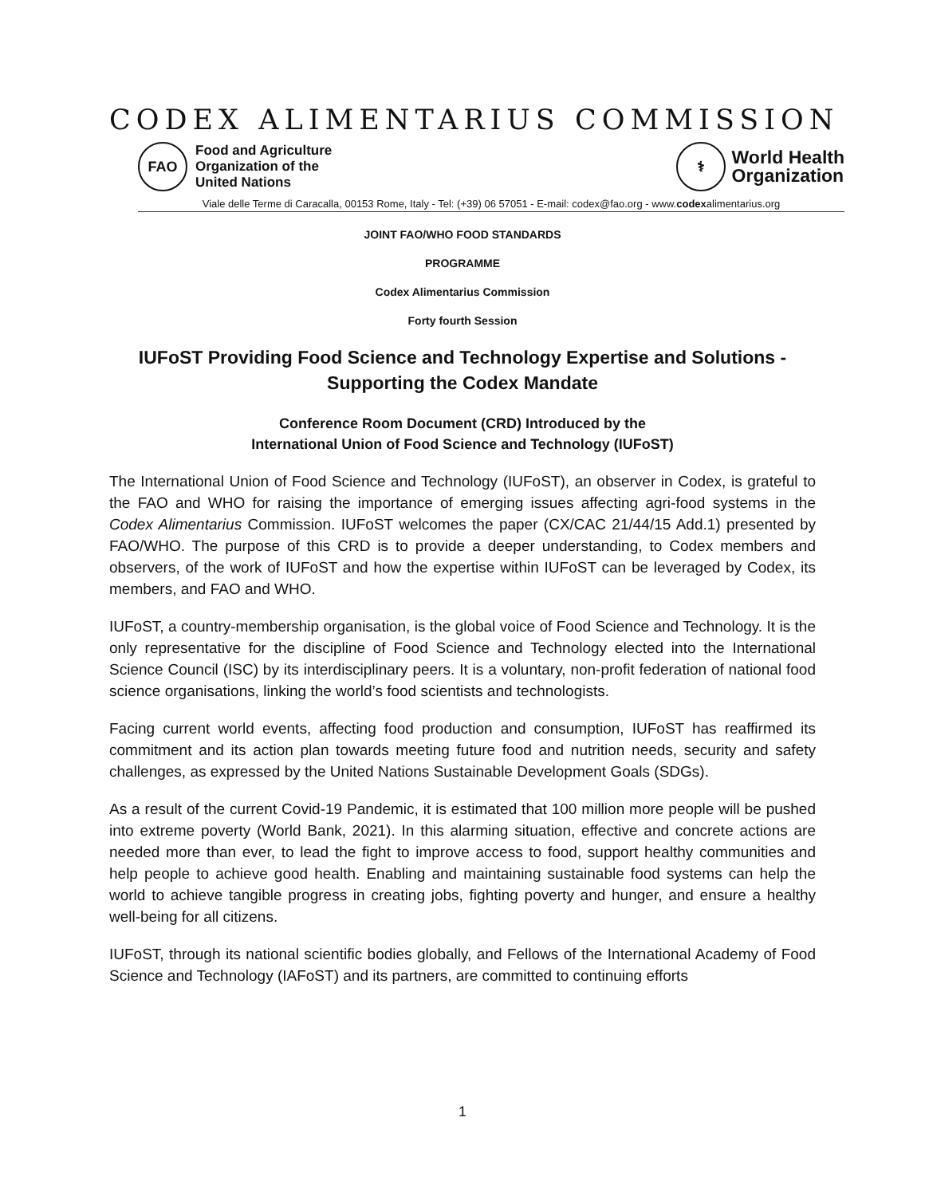CODEX ALIMENTARIUS COMMISSION
FAO
Food and Agriculture
Organization of the
United Nations
⚕
World Health
Organization
Viale delle Terme di Caracalla, 00153 Rome, Italy - Tel: (+39) 06 57051 - E-mail: codex@fao.org - www.codexalimentarius.org
JOINT FAO/WHO FOOD STANDARDS
PROGRAMME
Codex Alimentarius Commission
Forty fourth Session
IUFoST Providing Food Science and Technology Expertise and Solutions - Supporting the Codex Mandate
Conference Room Document (CRD) Introduced by the
International Union of Food Science and Technology (IUFoST)
The International Union of Food Science and Technology (IUFoST), an observer in Codex, is grateful to the FAO and WHO for raising the importance of emerging issues affecting agri-food systems in the Codex Alimentarius Commission. IUFoST welcomes the paper (CX/CAC 21/44/15 Add.1) presented by FAO/WHO. The purpose of this CRD is to provide a deeper understanding, to Codex members and observers, of the work of IUFoST and how the expertise within IUFoST can be leveraged by Codex, its members, and FAO and WHO.
IUFoST, a country-membership organisation, is the global voice of Food Science and Technology. It is the only representative for the discipline of Food Science and Technology elected into the International Science Council (ISC) by its interdisciplinary peers. It is a voluntary, non-profit federation of national food science organisations, linking the world’s food scientists and technologists.
Facing current world events, affecting food production and consumption, IUFoST has reaffirmed its commitment and its action plan towards meeting future food and nutrition needs, security and safety challenges, as expressed by the United Nations Sustainable Development Goals (SDGs).
As a result of the current Covid-19 Pandemic, it is estimated that 100 million more people will be pushed into extreme poverty (World Bank, 2021). In this alarming situation, effective and concrete actions are needed more than ever, to lead the fight to improve access to food, support healthy communities and help people to achieve good health. Enabling and maintaining sustainable food systems can help the world to achieve tangible progress in creating jobs, fighting poverty and hunger, and ensure a healthy well-being for all citizens.
IUFoST, through its national scientific bodies globally, and Fellows of the International Academy of Food Science and Technology (IAFoST) and its partners, are committed to continuing efforts
1